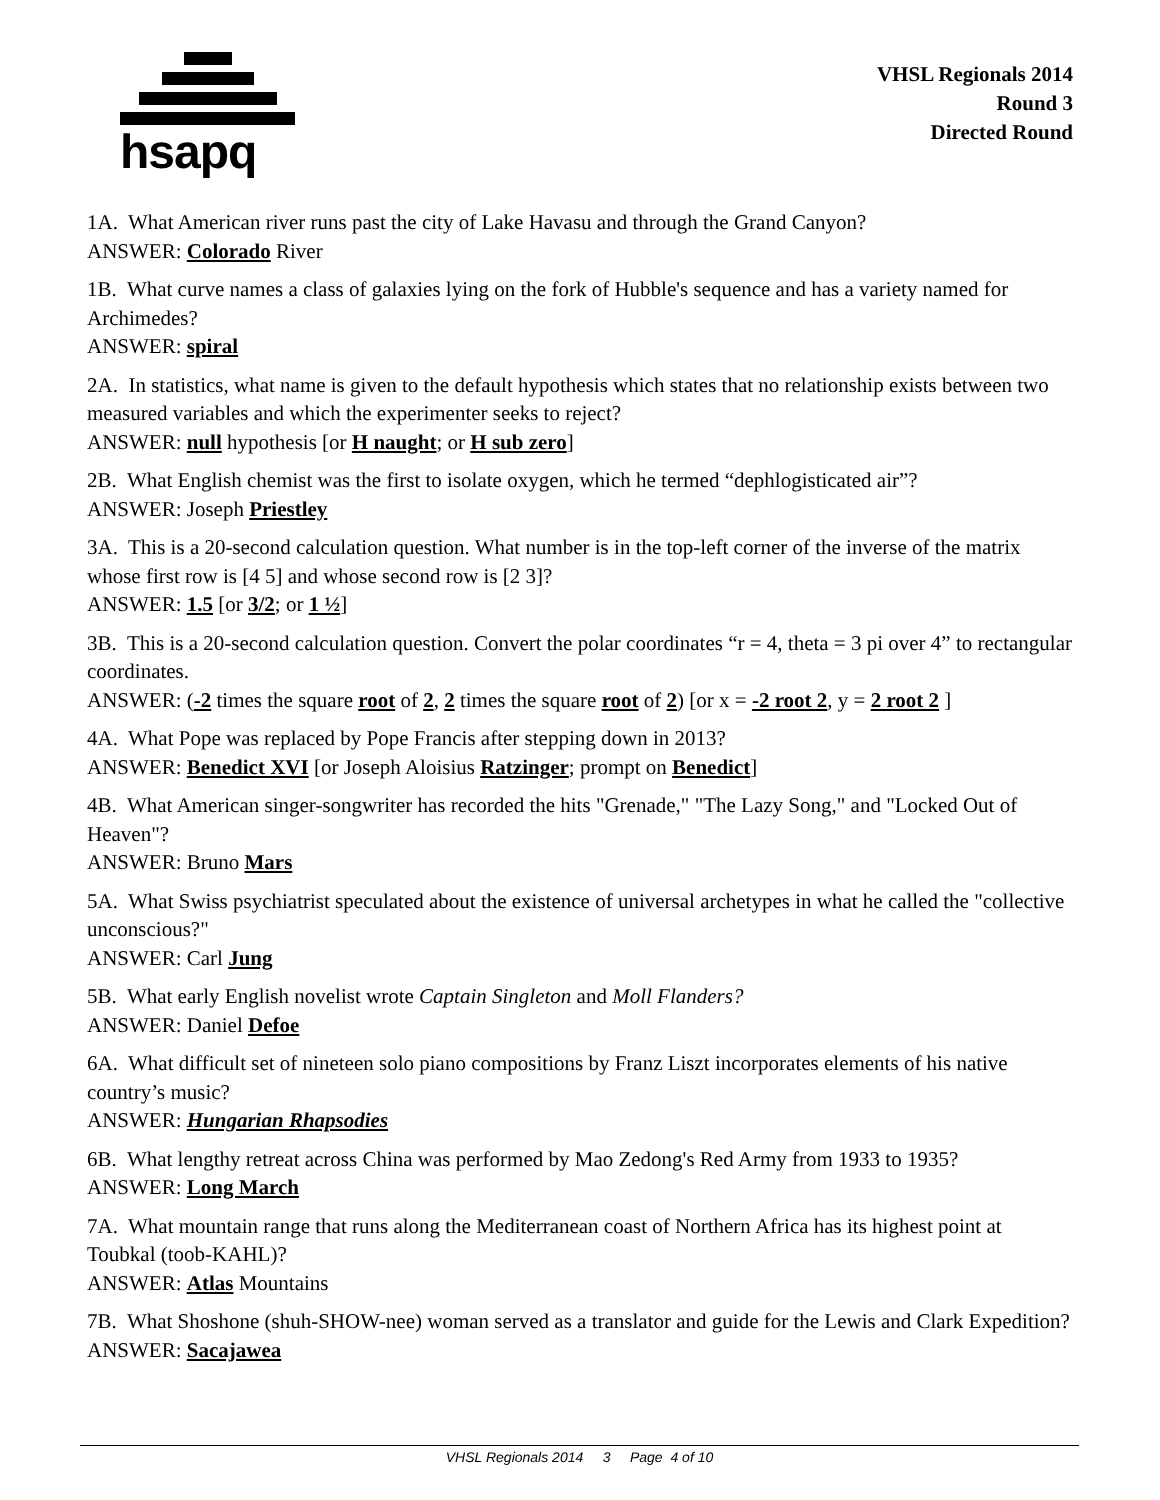hsapq
VHSL Regionals 2014
Round 3
Directed Round
1A. What American river runs past the city of Lake Havasu and through the Grand Canyon?
ANSWER: Colorado River
1B. What curve names a class of galaxies lying on the fork of Hubble's sequence and has a variety named for Archimedes?
ANSWER: spiral
2A. In statistics, what name is given to the default hypothesis which states that no relationship exists between two measured variables and which the experimenter seeks to reject?
ANSWER: null hypothesis [or H naught; or H sub zero]
2B. What English chemist was the first to isolate oxygen, which he termed “dephlogisticated air”?
ANSWER: Joseph Priestley
3A. This is a 20-second calculation question. What number is in the top-left corner of the inverse of the matrix whose first row is [4 5] and whose second row is [2 3]?
ANSWER: 1.5 [or 3/2; or 1 ½]
3B. This is a 20-second calculation question. Convert the polar coordinates “r = 4, theta = 3 pi over 4” to rectangular coordinates.
ANSWER: (-2 times the square root of 2, 2 times the square root of 2) [or x = -2 root 2, y = 2 root 2 ]
4A. What Pope was replaced by Pope Francis after stepping down in 2013?
ANSWER: Benedict XVI [or Joseph Aloisius Ratzinger; prompt on Benedict]
4B. What American singer-songwriter has recorded the hits "Grenade," "The Lazy Song," and "Locked Out of Heaven"?
ANSWER: Bruno Mars
5A. What Swiss psychiatrist speculated about the existence of universal archetypes in what he called the "collective unconscious?"
ANSWER: Carl Jung
5B. What early English novelist wrote Captain Singleton and Moll Flanders?
ANSWER: Daniel Defoe
6A. What difficult set of nineteen solo piano compositions by Franz Liszt incorporates elements of his native country’s music?
ANSWER: Hungarian Rhapsodies
6B. What lengthy retreat across China was performed by Mao Zedong's Red Army from 1933 to 1935?
ANSWER: Long March
7A. What mountain range that runs along the Mediterranean coast of Northern Africa has its highest point at Toubkal (toob-KAHL)?
ANSWER: Atlas Mountains
7B. What Shoshone (shuh-SHOW-nee) woman served as a translator and guide for the Lewis and Clark Expedition?
ANSWER: Sacajawea
VHSL Regionals 2014 3 Page 4 of 10